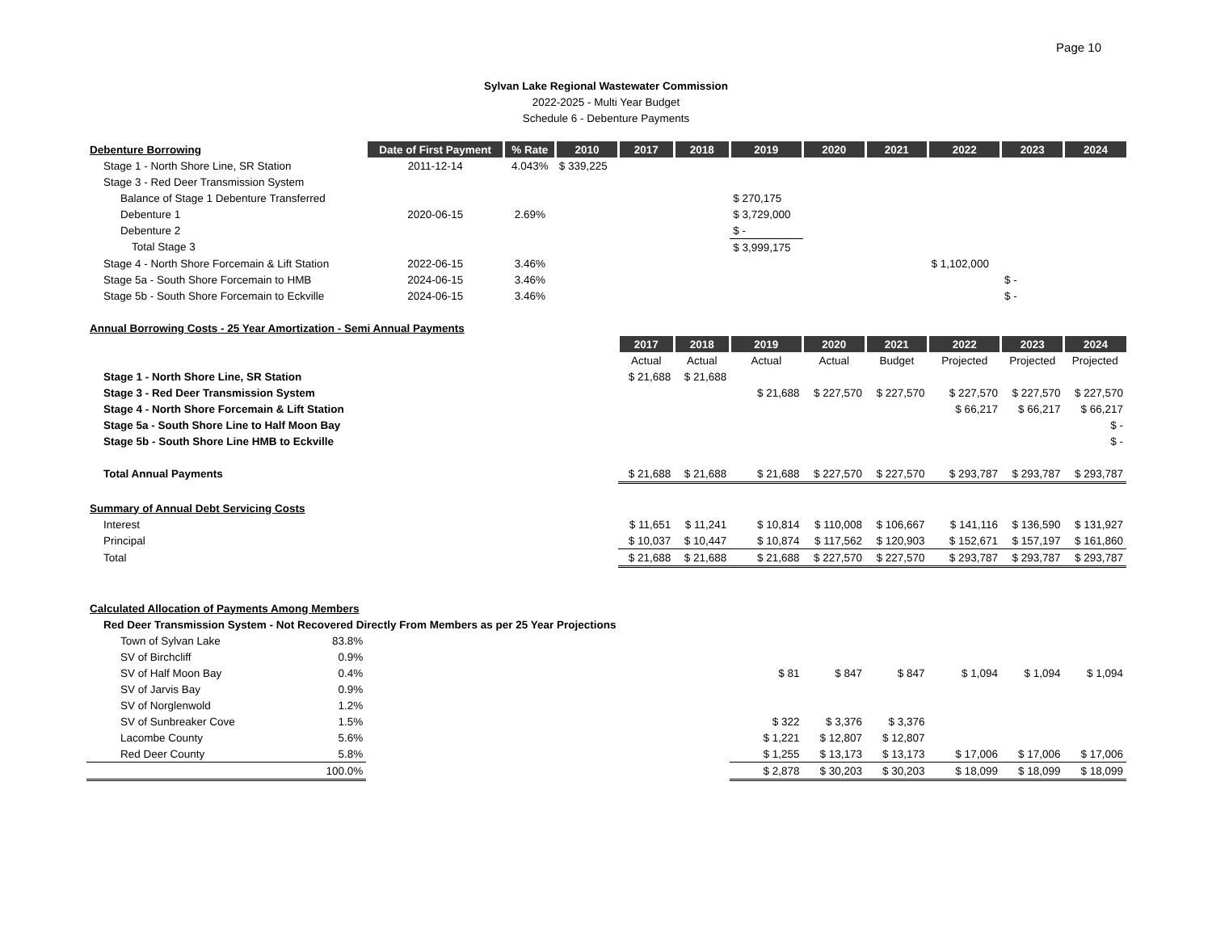Page 10
Sylvan Lake Regional Wastewater Commission
2022-2025 - Multi Year Budget
Schedule 6 - Debenture Payments
| Debenture Borrowing | Date of First Payment | % Rate | 2010 | 2017 | 2018 | 2019 | 2020 | 2021 | 2022 | 2023 | 2024 |
| Stage 1 - North Shore Line, SR Station | 2011-12-14 | 4.043% | $ 339,225 | | | | | | | | |
| Stage 3 - Red Deer Transmission System | | | | | | | | | | | |
| Balance of Stage 1 Debenture Transferred | | | | | | $ 270,175 | | | | | |
| Debenture 1 | 2020-06-15 | 2.69% | | | | $ 3,729,000 | | | | | |
| Debenture 2 | | | | | | $ - | | | | | |
| Total Stage 3 | | | | | | $ 3,999,175 | | | | | |
| Stage 4 - North Shore Forcemain & Lift Station | 2022-06-15 | 3.46% | | | | | | | $ 1,102,000 | | |
| Stage 5a - South Shore Forcemain to HMB | 2024-06-15 | 3.46% | | | | | | | | $ - | |
| Stage 5b - South Shore Forcemain to Eckville | 2024-06-15 | 3.46% | | | | | | | | $ - | |
| Annual Borrowing Costs - 25 Year Amortization - Semi Annual Payments | | | | | | | | | | | |
| | | | | 2017 | 2018 | 2019 | 2020 | 2021 | 2022 | 2023 | 2024 |
| | | | | Actual | Actual | Actual | Actual | Budget | Projected | Projected | Projected |
| Stage 1 - North Shore Line, SR Station | | | | $ 21,688 | $ 21,688 | | | | | | |
| Stage 3 - Red Deer Transmission System | | | | | | $ 21,688 | $ 227,570 | $ 227,570 | $ 227,570 | $ 227,570 | $ 227,570 |
| Stage 4 - North Shore Forcemain & Lift Station | | | | | | | | | $ 66,217 | $ 66,217 | $ 66,217 |
| Stage 5a - South Shore Line to Half Moon Bay | | | | | | | | | | | $ - |
| Stage 5b - South Shore Line HMB to Eckville | | | | | | | | | | | $ - |
| Total Annual Payments | | | | $ 21,688 | $ 21,688 | $ 21,688 | $ 227,570 | $ 227,570 | $ 293,787 | $ 293,787 | $ 293,787 |
| Summary of Annual Debt Servicing Costs | | | | | | | | | | | |
| Interest | | | | $ 11,651 | $ 11,241 | $ 10,814 | $ 110,008 | $ 106,667 | $ 141,116 | $ 136,590 | $ 131,927 |
| Principal | | | | $ 10,037 | $ 10,447 | $ 10,874 | $ 117,562 | $ 120,903 | $ 152,671 | $ 157,197 | $ 161,860 |
| Total | | | | $ 21,688 | $ 21,688 | $ 21,688 | $ 227,570 | $ 227,570 | $ 293,787 | $ 293,787 | $ 293,787 |
| Calculated Allocation of Payments Among Members | | | | | | | | | | | |
| Red Deer Transmission System - Not Recovered Directly From Members as per 25 Year Projections | | | | | | | | | | | |
| Town of Sylvan Lake 83.8% | | | | | | | | | | | |
| SV of Birchcliff 0.9% | | | | | | | | | | | |
| SV of Half Moon Bay 0.4% | | | | | | $ 81 | $ 847 | $ 847 | $ 1,094 | $ 1,094 | $ 1,094 |
| SV of Jarvis Bay 0.9% | | | | | | | | | | | |
| SV of Norglenwold 1.2% | | | | | | | | | | | |
| SV of Sunbreaker Cove 1.5% | | | | | | $ 322 | $ 3,376 | $ 3,376 | | | |
| Lacombe County 5.6% | | | | | | $ 1,221 | $ 12,807 | $ 12,807 | | | |
| Red Deer County 5.8% | | | | | | $ 1,255 | $ 13,173 | $ 13,173 | $ 17,006 | $ 17,006 | $ 17,006 |
| 100.0% | | | | | | $ 2,878 | $ 30,203 | $ 30,203 | $ 18,099 | $ 18,099 | $ 18,099 |